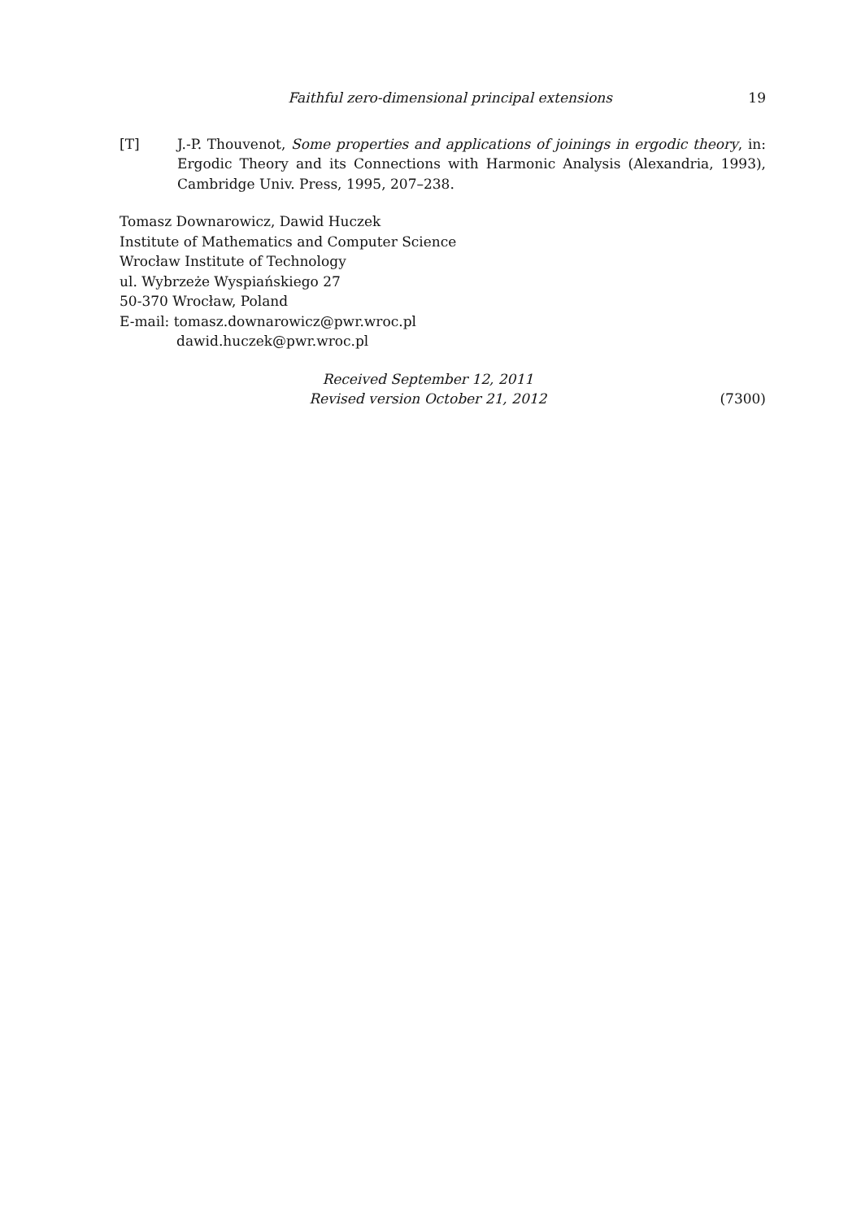Faithful zero-dimensional principal extensions 19
[T] J.-P. Thouvenot, Some properties and applications of joinings in ergodic theory, in: Ergodic Theory and its Connections with Harmonic Analysis (Alexandria, 1993), Cambridge Univ. Press, 1995, 207–238.
Tomasz Downarowicz, Dawid Huczek
Institute of Mathematics and Computer Science
Wrocław Institute of Technology
ul. Wybrzeże Wyspiańskiego 27
50-370 Wrocław, Poland
E-mail: tomasz.downarowicz@pwr.wroc.pl
dawid.huczek@pwr.wroc.pl
Received September 12, 2011
Revised version October 21, 2012
(7300)